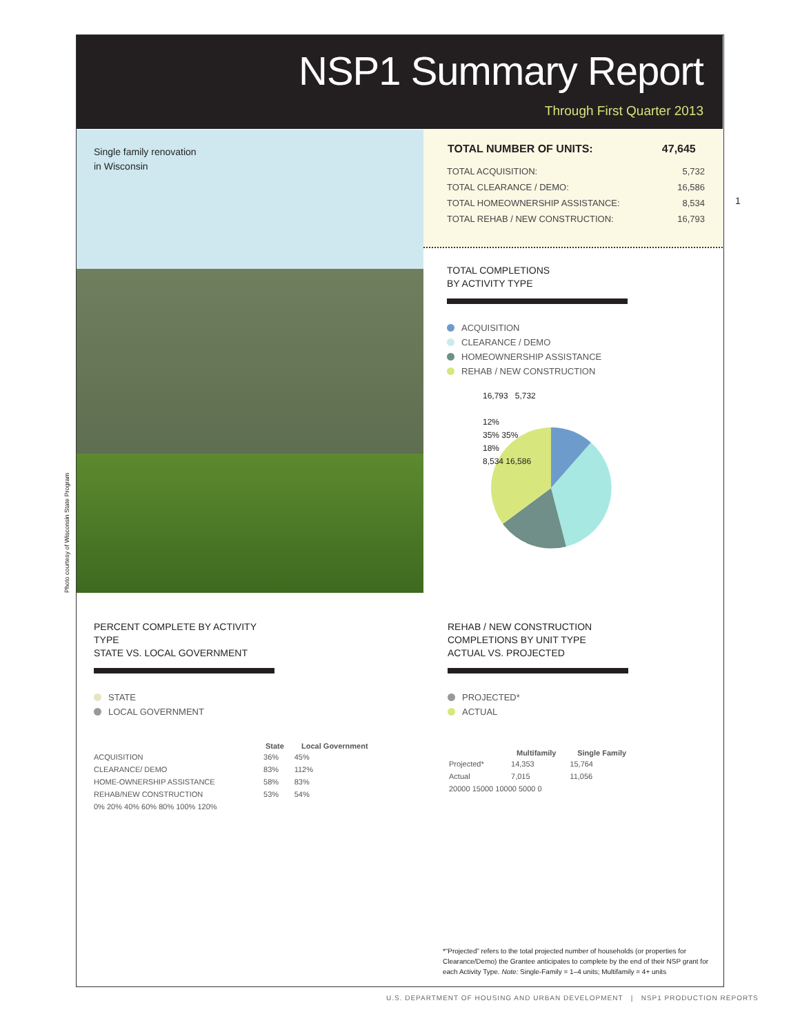NSP1 Summary Report
Through First Quarter 2013
Single family renovation
in Wisconsin
Photo courtesy of Wisconsin State Program
| TOTAL NUMBER OF UNITS: | 47,645 |
| --- | --- |
| TOTAL ACQUISITION: | 5,732 |
| TOTAL CLEARANCE / DEMO: | 16,586 |
| TOTAL HOMEOWNERSHIP ASSISTANCE: | 8,534 |
| TOTAL REHAB / NEW CONSTRUCTION: | 16,793 |
1
TOTAL COMPLETIONS
BY ACTIVITY TYPE
ACQUISITION
CLEARANCE / DEMO
HOMEOWNERSHIP ASSISTANCE
REHAB / NEW CONSTRUCTION
16,793 5,732
12%
35% 35%
18%
8,534 16,586
PERCENT COMPLETE BY ACTIVITY TYPE
STATE VS. LOCAL GOVERNMENT
STATE
LOCAL GOVERNMENT
| | State | Local Government |
| --- | --- | --- |
| ACQUISITION | 36% | 45% |
| CLEARANCE/ DEMO | 83% | 112% |
| HOME-OWNERSHIP ASSISTANCE | 58% | 83% |
| REHAB/NEW CONSTRUCTION | 53% | 54% |
| 0% 20% 40% 60% 80% 100% 120% | | |
REHAB / NEW CONSTRUCTION
COMPLETIONS BY UNIT TYPE
ACTUAL VS. PROJECTED
PROJECTED*
ACTUAL
| | Multifamily | Single Family |
| --- | --- | --- |
| Projected* | 14,353 | 15,764 |
| Actual | 7,015 | 11,056 |
| 20000 15000 10000 5000 0 | | |
*“Projected” refers to the total projected number of households (or properties for Clearance/Demo) the Grantee anticipates to complete by the end of their NSP grant for each Activity Type. Note: Single-Family = 1–4 units; Multifamily = 4+ units
U.S. DEPARTMENT OF HOUSING AND URBAN DEVELOPMENT | NSP1 PRODUCTION REPORTS